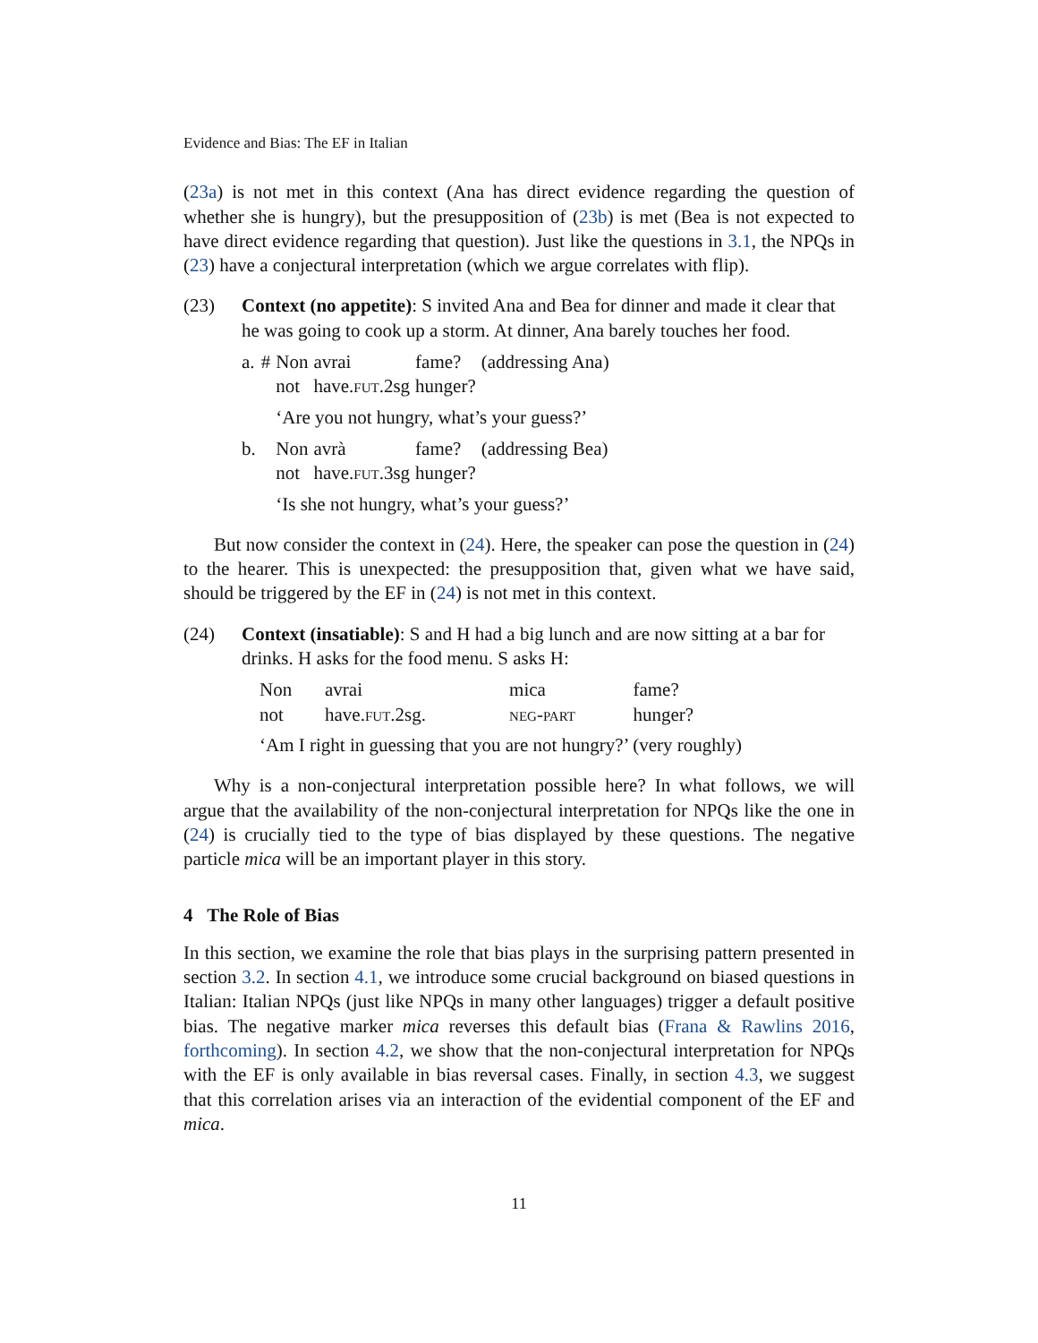Evidence and Bias: The EF in Italian
(23a) is not met in this context (Ana has direct evidence regarding the question of whether she is hungry), but the presupposition of (23b) is met (Bea is not expected to have direct evidence regarding that question). Just like the questions in 3.1, the NPQs in (23) have a conjectural interpretation (which we argue correlates with flip).
(23) Context (no appetite): S invited Ana and Bea for dinner and made it clear that he was going to cook up a storm. At dinner, Ana barely touches her food.
| a. | # | Non | avrai | fame? | (addressing Ana) |
| | | not | have. fut .2sg | hunger? | |
| | | ‘Are you not hungry, what’s your guess?’ | | | |
| b. | | Non | avrà | fame? | (addressing Bea) |
| | | not | have. fut .3sg | hunger? | |
| | | ‘Is she not hungry, what’s your guess?’ | | | |
But now consider the context in (24). Here, the speaker can pose the question in (24) to the hearer. This is unexpected: the presupposition that, given what we have said, should be triggered by the EF in (24) is not met in this context.
(24) Context (insatiable): S and H had a big lunch and are now sitting at a bar for drinks. H asks for the food menu. S asks H:
| Non | avrai | mica | fame? |
| not | have. fut .2sg. | neg-part | hunger? |
| ‘Am I right in guessing that you are not hungry?’ (very roughly) | | | |
Why is a non-conjectural interpretation possible here? In what follows, we will argue that the availability of the non-conjectural interpretation for NPQs like the one in (24) is crucially tied to the type of bias displayed by these questions. The negative particle mica will be an important player in this story.
4 The Role of Bias
In this section, we examine the role that bias plays in the surprising pattern presented in section 3.2. In section 4.1, we introduce some crucial background on biased questions in Italian: Italian NPQs (just like NPQs in many other languages) trigger a default positive bias. The negative marker mica reverses this default bias (Frana & Rawlins 2016, forthcoming). In section 4.2, we show that the non-conjectural interpretation for NPQs with the EF is only available in bias reversal cases. Finally, in section 4.3, we suggest that this correlation arises via an interaction of the evidential component of the EF and mica.
11